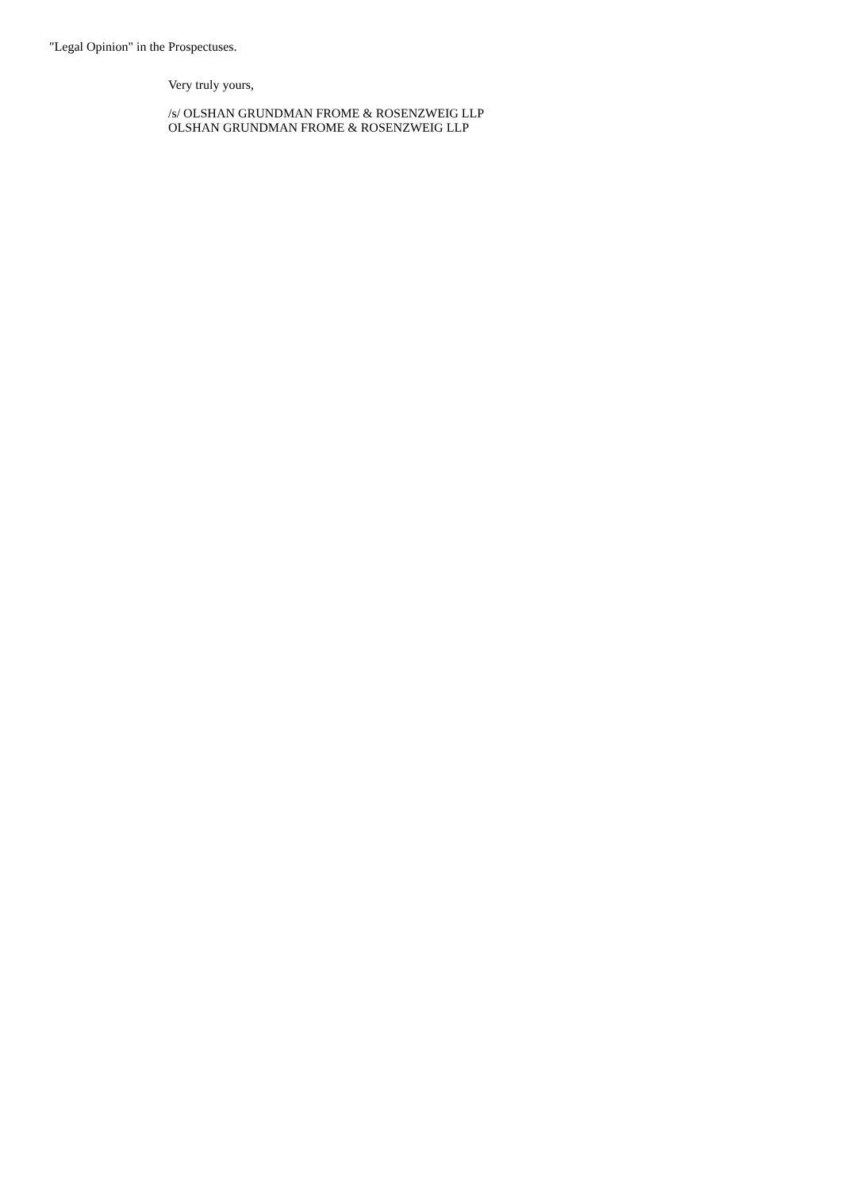"Legal Opinion" in the Prospectuses.
Very truly yours,
/s/ OLSHAN GRUNDMAN FROME & ROSENZWEIG LLP
OLSHAN GRUNDMAN FROME & ROSENZWEIG LLP